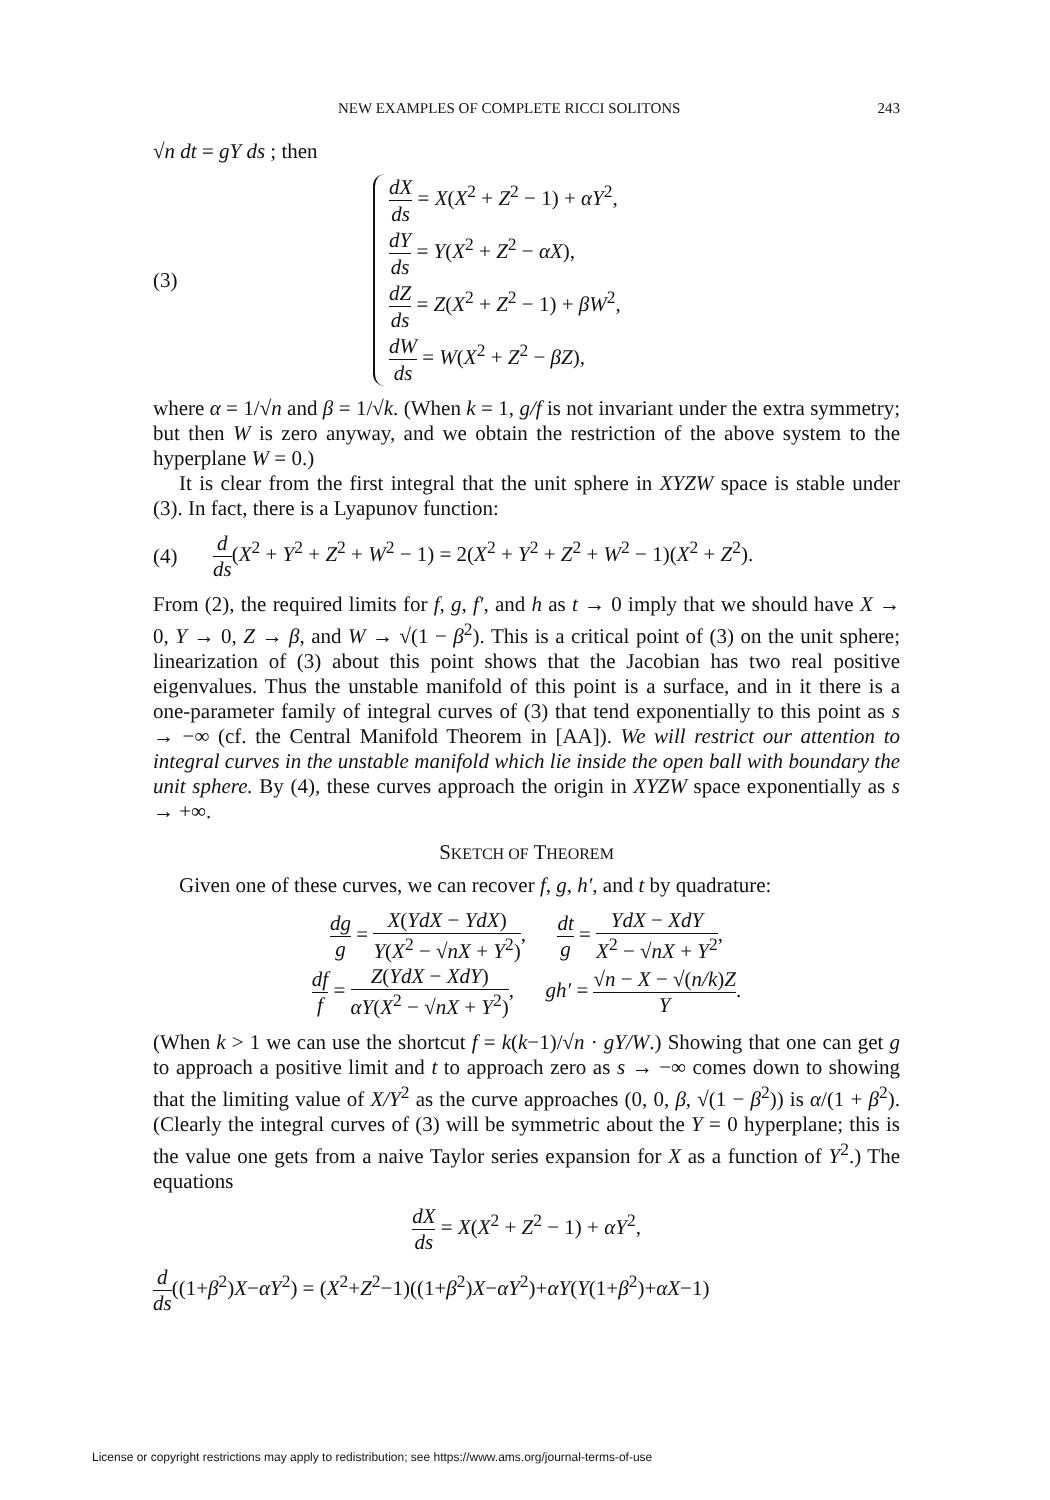NEW EXAMPLES OF COMPLETE RICCI SOLITONS 243
√n dt = gY ds ; then
(3)
dX ds = X(X<sup>2</sup> + Z<sup>2</sup> − 1) + αY<sup>2</sup>,
dY ds = Y(X<sup>2</sup> + Z<sup>2</sup> − αX),
dZ ds = Z(X<sup>2</sup> + Z<sup>2</sup> − 1) + βW<sup>2</sup>,
dW ds = W(X<sup>2</sup> + Z<sup>2</sup> − βZ),
where α = 1/√n and β = 1/√k. (When k = 1, g/f is not invariant under the extra symmetry; but then W is zero anyway, and we obtain the restriction of the above system to the hyperplane W = 0.)
It is clear from the first integral that the unit sphere in XYZW space is stable under (3). In fact, there is a Lyapunov function:
(4)
d ds(X<sup>2</sup> + Y<sup>2</sup> + Z<sup>2</sup> + W<sup>2</sup> − 1) = 2(X<sup>2</sup> + Y<sup>2</sup> + Z<sup>2</sup> + W<sup>2</sup> − 1)(X<sup>2</sup> + Z<sup>2</sup>).
From (2), the required limits for f, g, f′, and h as t → 0 imply that we should have X → 0, Y → 0, Z → β, and W → √(1 − β<sup>2</sup>). This is a critical point of (3) on the unit sphere; linearization of (3) about this point shows that the Jacobian has two real positive eigenvalues. Thus the unstable manifold of this point is a surface, and in it there is a one-parameter family of integral curves of (3) that tend exponentially to this point as s → −∞ (cf. the Central Manifold Theorem in [AA]). We will restrict our attention to integral curves in the unstable manifold which lie inside the open ball with boundary the unit sphere. By (4), these curves approach the origin in XYZW space exponentially as s → +∞.
SKETCH OF THEOREM
Given one of these curves, we can recover f, g, h′, and t by quadrature:
dg g = X(YdX − YdX) Y(X<sup>2</sup> − √nX + Y<sup>2</sup>), dt g = YdX − XdY X<sup>2</sup> − √nX + Y<sup>2</sup>,
df f = Z(YdX − XdY) αY(X<sup>2</sup> − √nX + Y<sup>2</sup>), gh′ = √n − X − √(n/k)Z Y.
(When k > 1 we can use the shortcut f = k(k−1)/√n · gY/W.) Showing that one can get g to approach a positive limit and t to approach zero as s → −∞ comes down to showing that the limiting value of X/Y<sup>2</sup> as the curve approaches (0, 0, β, √(1 − β<sup>2</sup>)) is α/(1 + β<sup>2</sup>). (Clearly the integral curves of (3) will be symmetric about the Y = 0 hyperplane; this is the value one gets from a naive Taylor series expansion for X as a function of Y<sup>2</sup>.) The equations
dX ds = X(X<sup>2</sup> + Z<sup>2</sup> − 1) + αY<sup>2</sup>,
d ds((1+β<sup>2</sup>)X−αY<sup>2</sup>) = (X<sup>2</sup>+Z<sup>2</sup>−1)((1+β<sup>2</sup>)X−αY<sup>2</sup>)+αY(Y(1+β<sup>2</sup>)+αX−1)
License or copyright restrictions may apply to redistribution; see https://www.ams.org/journal-terms-of-use